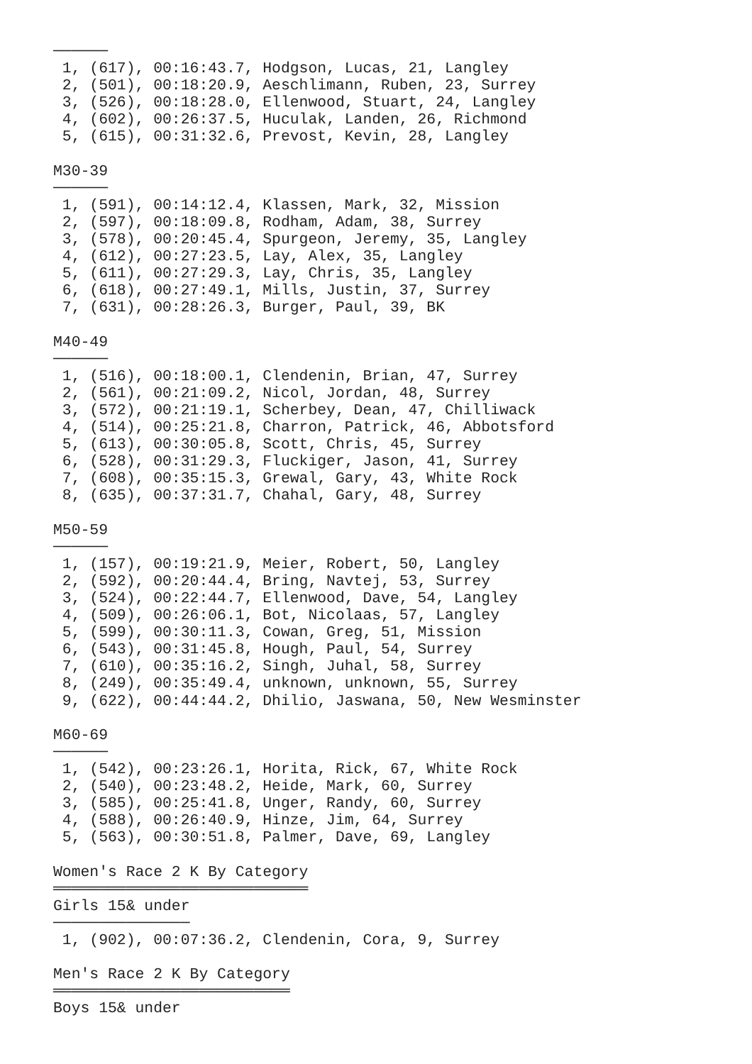──────
 1, (617), 00:16:43.7, Hodgson, Lucas, 21, Langley
 2, (501), 00:18:20.9, Aeschlimann, Ruben, 23, Surrey
 3, (526), 00:18:28.0, Ellenwood, Stuart, 24, Langley
 4, (602), 00:26:37.5, Huculak, Landen, 26, Richmond
 5, (615), 00:31:32.6, Prevost, Kevin, 28, Langley

M30-39
──────
 1, (591), 00:14:12.4, Klassen, Mark, 32, Mission
 2, (597), 00:18:09.8, Rodham, Adam, 38, Surrey
 3, (578), 00:20:45.4, Spurgeon, Jeremy, 35, Langley
 4, (612), 00:27:23.5, Lay, Alex, 35, Langley
 5, (611), 00:27:29.3, Lay, Chris, 35, Langley
 6, (618), 00:27:49.1, Mills, Justin, 37, Surrey
 7, (631), 00:28:26.3, Burger, Paul, 39, BK

M40-49
──────
 1, (516), 00:18:00.1, Clendenin, Brian, 47, Surrey
 2, (561), 00:21:09.2, Nicol, Jordan, 48, Surrey
 3, (572), 00:21:19.1, Scherbey, Dean, 47, Chilliwack
 4, (514), 00:25:21.8, Charron, Patrick, 46, Abbotsford
 5, (613), 00:30:05.8, Scott, Chris, 45, Surrey
 6, (528), 00:31:29.3, Fluckiger, Jason, 41, Surrey
 7, (608), 00:35:15.3, Grewal, Gary, 43, White Rock
 8, (635), 00:37:31.7, Chahal, Gary, 48, Surrey

M50-59
──────
 1, (157), 00:19:21.9, Meier, Robert, 50, Langley
 2, (592), 00:20:44.4, Bring, Navtej, 53, Surrey
 3, (524), 00:22:44.7, Ellenwood, Dave, 54, Langley
 4, (509), 00:26:06.1, Bot, Nicolaas, 57, Langley
 5, (599), 00:30:11.3, Cowan, Greg, 51, Mission
 6, (543), 00:31:45.8, Hough, Paul, 54, Surrey
 7, (610), 00:35:16.2, Singh, Juhal, 58, Surrey
 8, (249), 00:35:49.4, unknown, unknown, 55, Surrey
 9, (622), 00:44:44.2, Dhilio, Jaswana, 50, New Wesminster

M60-69
──────
 1, (542), 00:23:26.1, Horita, Rick, 67, White Rock
 2, (540), 00:23:48.2, Heide, Mark, 60, Surrey
 3, (585), 00:25:41.8, Unger, Randy, 60, Surrey
 4, (588), 00:26:40.9, Hinze, Jim, 64, Surrey
 5, (563), 00:30:51.8, Palmer, Dave, 69, Langley

Women's Race 2 K By Category
════════════════════════════
Girls 15& under
───────────────
 1, (902), 00:07:36.2, Clendenin, Cora, 9, Surrey

Men's Race 2 K By Category
══════════════════════════
Boys 15& under